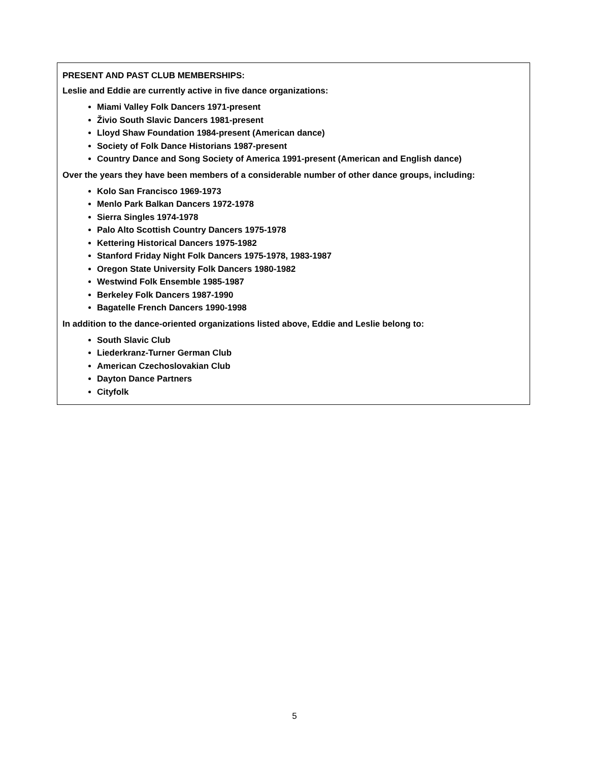PRESENT AND PAST CLUB MEMBERSHIPS:
Leslie and Eddie are currently active in five dance organizations:
Miami Valley Folk Dancers 1971-present
Živio South Slavic Dancers 1981-present
Lloyd Shaw Foundation 1984-present (American dance)
Society of Folk Dance Historians 1987-present
Country Dance and Song Society of America 1991-present (American and English dance)
Over the years they have been members of a considerable number of other dance groups, including:
Kolo San Francisco 1969-1973
Menlo Park Balkan Dancers 1972-1978
Sierra Singles 1974-1978
Palo Alto Scottish Country Dancers 1975-1978
Kettering Historical Dancers 1975-1982
Stanford Friday Night Folk Dancers 1975-1978, 1983-1987
Oregon State University Folk Dancers 1980-1982
Westwind Folk Ensemble 1985-1987
Berkeley Folk Dancers 1987-1990
Bagatelle French Dancers 1990-1998
In addition to the dance-oriented organizations listed above, Eddie and Leslie belong to:
South Slavic Club
Liederkranz-Turner German Club
American Czechoslovakian Club
Dayton Dance Partners
Cityfolk
5